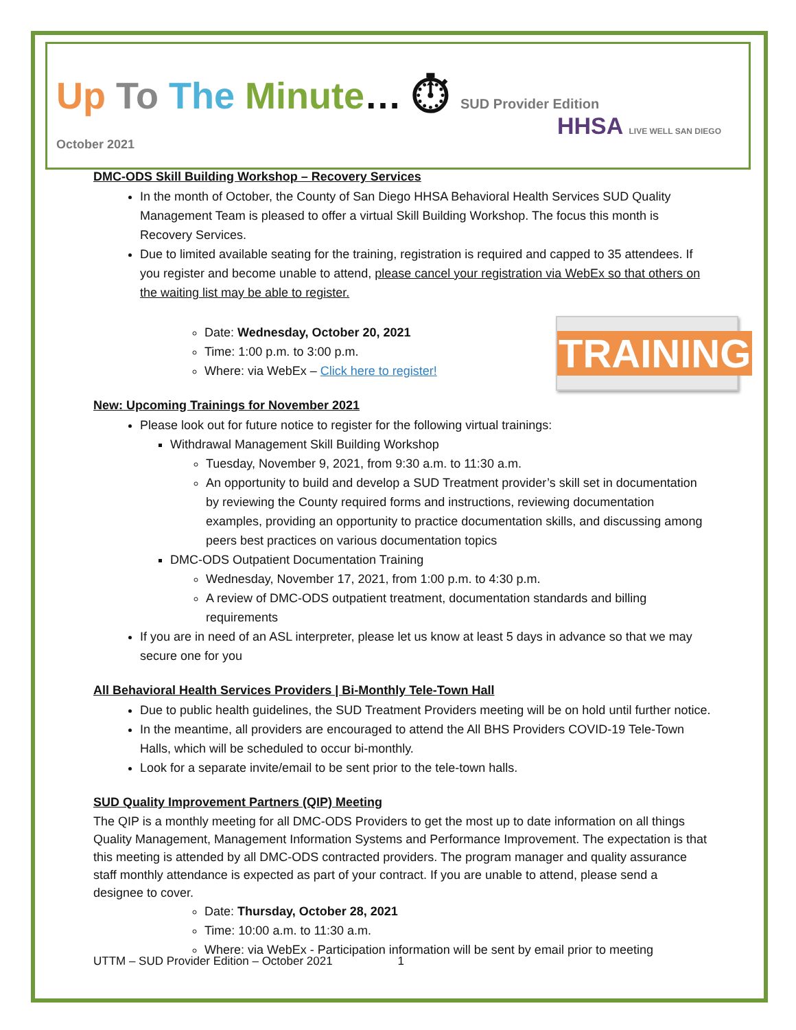HHSA LIVE WELL SAN DIEGO
Up To The Minute… ⏱ SUD Provider Edition
October 2021
DMC-ODS Skill Building Workshop – Recovery Services
In the month of October, the County of San Diego HHSA Behavioral Health Services SUD Quality Management Team is pleased to offer a virtual Skill Building Workshop. The focus this month is Recovery Services.
Due to limited available seating for the training, registration is required and capped to 35 attendees. If you register and become unable to attend, please cancel your registration via WebEx so that others on the waiting list may be able to register.
TRAINING
Date: Wednesday, October 20, 2021
Time: 1:00 p.m. to 3:00 p.m.
Where: via WebEx – Click here to register!
New: Upcoming Trainings for November 2021
Please look out for future notice to register for the following virtual trainings:
Withdrawal Management Skill Building Workshop
Tuesday, November 9, 2021, from 9:30 a.m. to 11:30 a.m.
An opportunity to build and develop a SUD Treatment provider’s skill set in documentation by reviewing the County required forms and instructions, reviewing documentation examples, providing an opportunity to practice documentation skills, and discussing among peers best practices on various documentation topics
DMC-ODS Outpatient Documentation Training
Wednesday, November 17, 2021, from 1:00 p.m. to 4:30 p.m.
A review of DMC-ODS outpatient treatment, documentation standards and billing requirements
If you are in need of an ASL interpreter, please let us know at least 5 days in advance so that we may secure one for you
All Behavioral Health Services Providers | Bi-Monthly Tele-Town Hall
Due to public health guidelines, the SUD Treatment Providers meeting will be on hold until further notice.
In the meantime, all providers are encouraged to attend the All BHS Providers COVID-19 Tele-Town Halls, which will be scheduled to occur bi-monthly.
Look for a separate invite/email to be sent prior to the tele-town halls.
SUD Quality Improvement Partners (QIP) Meeting
The QIP is a monthly meeting for all DMC-ODS Providers to get the most up to date information on all things Quality Management, Management Information Systems and Performance Improvement. The expectation is that this meeting is attended by all DMC-ODS contracted providers. The program manager and quality assurance staff monthly attendance is expected as part of your contract. If you are unable to attend, please send a designee to cover.
Date: Thursday, October 28, 2021
Time: 10:00 a.m. to 11:30 a.m.
Where: via WebEx - Participation information will be sent by email prior to meeting
UTTM – SUD Provider Edition – October 2021 1